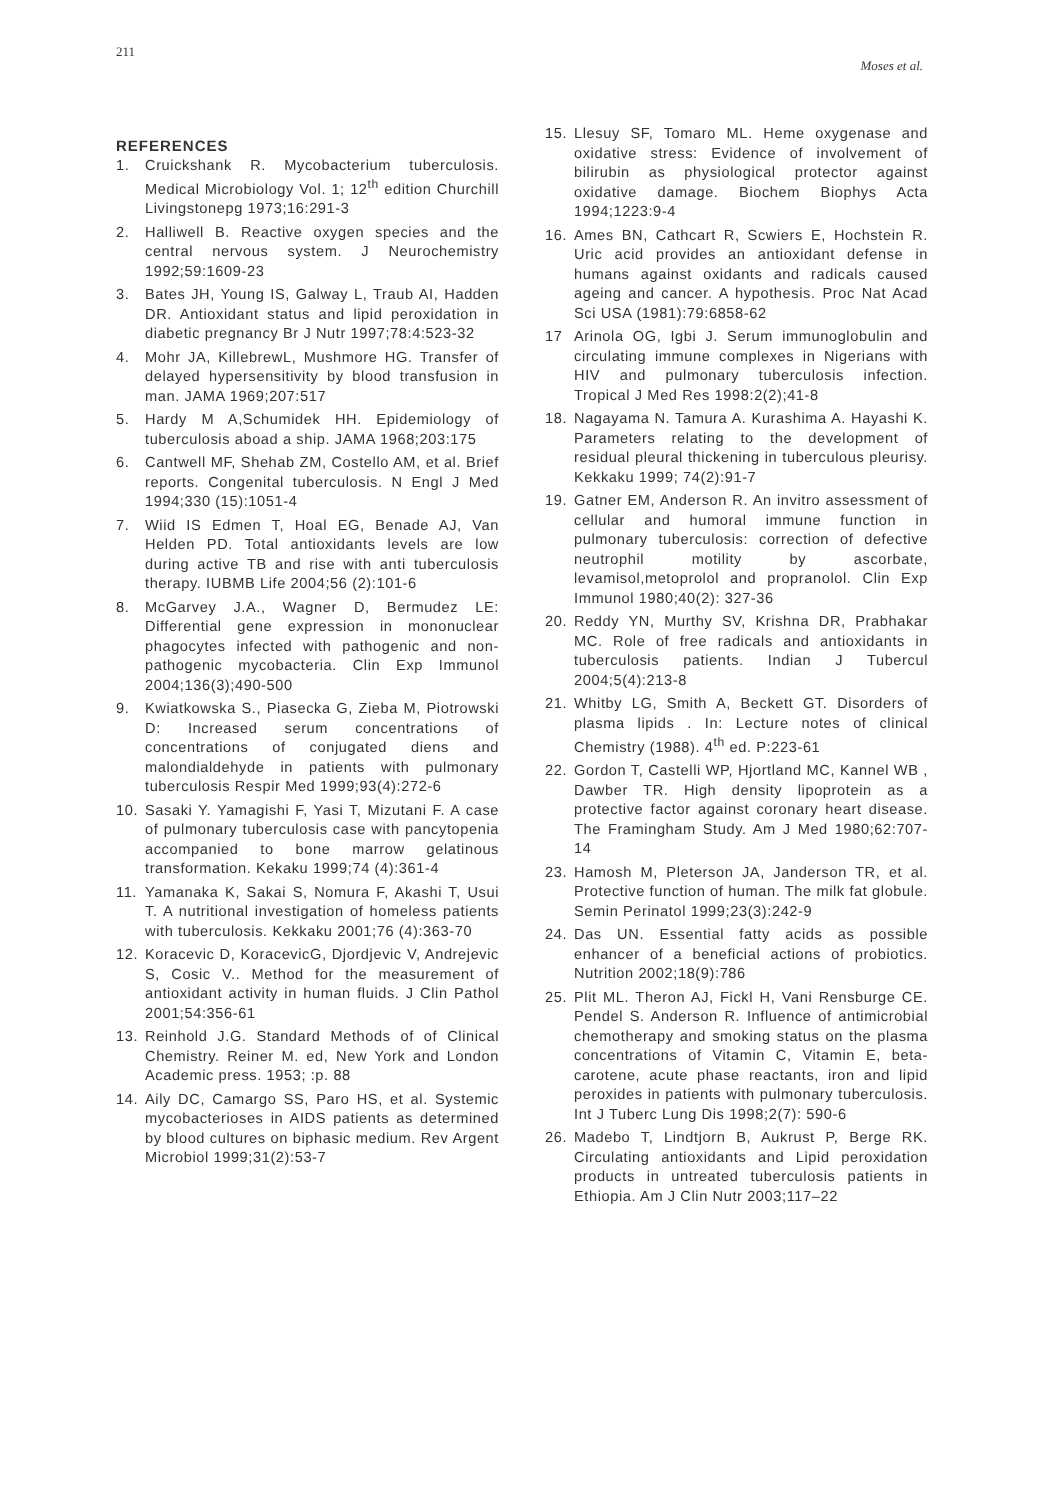211 Moses et al.
REFERENCES
1. Cruickshank R. Mycobacterium tuberculosis. Medical Microbiology Vol. 1; 12<sup>th</sup> edition Churchill Livingstonepg 1973;16:291-3
2. Halliwell B. Reactive oxygen species and the central nervous system. J Neurochemistry 1992;59:1609-23
3. Bates JH, Young IS, Galway L, Traub AI, Hadden DR. Antioxidant status and lipid peroxidation in diabetic pregnancy Br J Nutr 1997;78:4:523-32
4. Mohr JA, KillebrewL, Mushmore HG. Transfer of delayed hypersensitivity by blood transfusion in man. JAMA 1969;207:517
5. Hardy M A,Schumidek HH. Epidemiology of tuberculosis aboad a ship. JAMA 1968;203:175
6. Cantwell MF, Shehab ZM, Costello AM, et al. Brief reports. Congenital tuberculosis. N Engl J Med 1994;330 (15):1051-4
7. Wiid IS Edmen T, Hoal EG, Benade AJ, Van Helden PD. Total antioxidants levels are low during active TB and rise with anti tuberculosis therapy. IUBMB Life 2004;56 (2):101-6
8. McGarvey J.A., Wagner D, Bermudez LE: Differential gene expression in mononuclear phagocytes infected with pathogenic and non-pathogenic mycobacteria. Clin Exp Immunol 2004;136(3);490-500
9. Kwiatkowska S., Piasecka G, Zieba M, Piotrowski D: Increased serum concentrations of concentrations of conjugated diens and malondialdehyde in patients with pulmonary tuberculosis Respir Med 1999;93(4):272-6
10. Sasaki Y. Yamagishi F, Yasi T, Mizutani F. A case of pulmonary tuberculosis case with pancytopenia accompanied to bone marrow gelatinous transformation. Kekaku 1999;74 (4):361-4
11. Yamanaka K, Sakai S, Nomura F, Akashi T, Usui T. A nutritional investigation of homeless patients with tuberculosis. Kekkaku 2001;76 (4):363-70
12. Koracevic D, KoracevicG, Djordjevic V, Andrejevic S, Cosic V.. Method for the measurement of antioxidant activity in human fluids. J Clin Pathol 2001;54:356-61
13. Reinhold J.G. Standard Methods of of Clinical Chemistry. Reiner M. ed, New York and London Academic press. 1953; :p. 88
14. Aily DC, Camargo SS, Paro HS, et al. Systemic mycobacterioses in AIDS patients as determined by blood cultures on biphasic medium. Rev Argent Microbiol 1999;31(2):53-7
15. Llesuy SF, Tomaro ML. Heme oxygenase and oxidative stress: Evidence of involvement of bilirubin as physiological protector against oxidative damage. Biochem Biophys Acta 1994;1223:9-4
16. Ames BN, Cathcart R, Scwiers E, Hochstein R. Uric acid provides an antioxidant defense in humans against oxidants and radicals caused ageing and cancer. A hypothesis. Proc Nat Acad Sci USA (1981):79:6858-62
17 Arinola OG, Igbi J. Serum immunoglobulin and circulating immune complexes in Nigerians with HIV and pulmonary tuberculosis infection. Tropical J Med Res 1998:2(2);41-8
18. Nagayama N. Tamura A. Kurashima A. Hayashi K. Parameters relating to the development of residual pleural thickening in tuberculous pleurisy. Kekkaku 1999; 74(2):91-7
19. Gatner EM, Anderson R. An invitro assessment of cellular and humoral immune function in pulmonary tuberculosis: correction of defective neutrophil motility by ascorbate, levamisol,metoprolol and propranolol. Clin Exp Immunol 1980;40(2): 327-36
20. Reddy YN, Murthy SV, Krishna DR, Prabhakar MC. Role of free radicals and antioxidants in tuberculosis patients. Indian J Tubercul 2004;5(4):213-8
21. Whitby LG, Smith A, Beckett GT. Disorders of plasma lipids . In: Lecture notes of clinical Chemistry (1988). 4<sup>th</sup> ed. P:223-61
22. Gordon T, Castelli WP, Hjortland MC, Kannel WB , Dawber TR. High density lipoprotein as a protective factor against coronary heart disease. The Framingham Study. Am J Med 1980;62:707-14
23. Hamosh M, Pleterson JA, Janderson TR, et al. Protective function of human. The milk fat globule. Semin Perinatol 1999;23(3):242-9
24. Das UN. Essential fatty acids as possible enhancer of a beneficial actions of probiotics. Nutrition 2002;18(9):786
25. Plit ML. Theron AJ, Fickl H, Vani Rensburge CE. Pendel S. Anderson R. Influence of antimicrobial chemotherapy and smoking status on the plasma concentrations of Vitamin C, Vitamin E, beta-carotene, acute phase reactants, iron and lipid peroxides in patients with pulmonary tuberculosis. Int J Tuberc Lung Dis 1998;2(7): 590-6
26. Madebo T, Lindtjorn B, Aukrust P, Berge RK. Circulating antioxidants and Lipid peroxidation products in untreated tuberculosis patients in Ethiopia. Am J Clin Nutr 2003;117–22